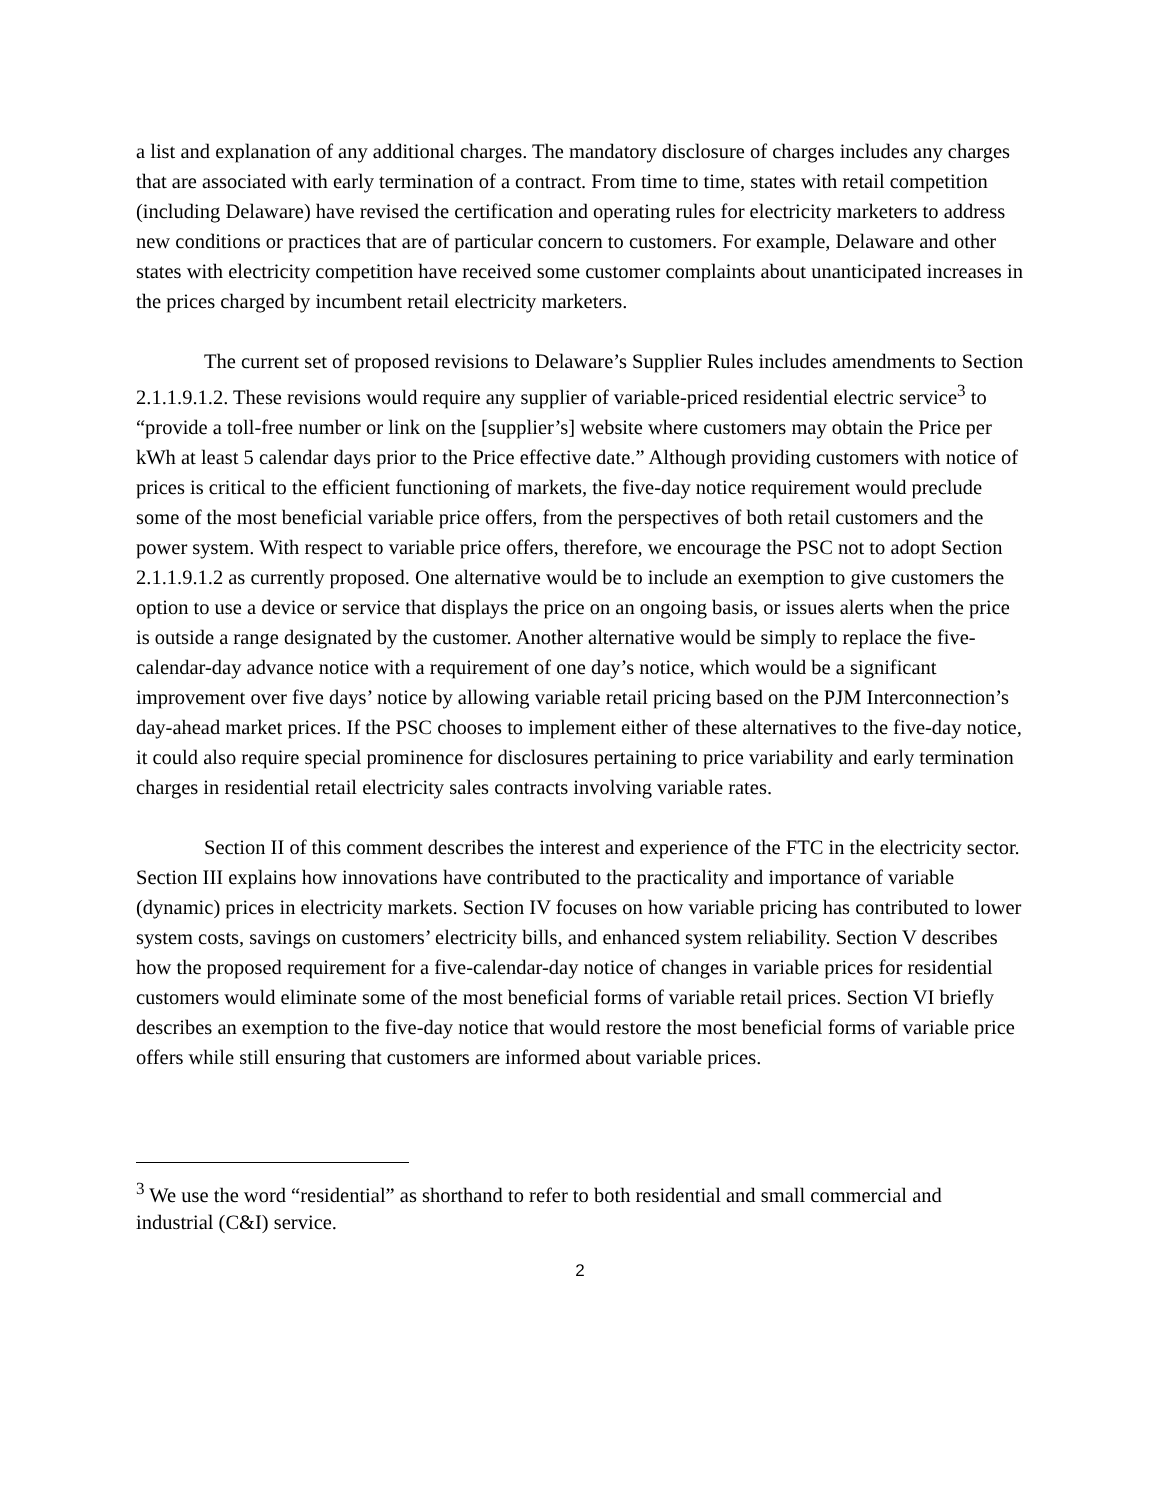a list and explanation of any additional charges. The mandatory disclosure of charges includes any charges that are associated with early termination of a contract. From time to time, states with retail competition (including Delaware) have revised the certification and operating rules for electricity marketers to address new conditions or practices that are of particular concern to customers. For example, Delaware and other states with electricity competition have received some customer complaints about unanticipated increases in the prices charged by incumbent retail electricity marketers.
The current set of proposed revisions to Delaware’s Supplier Rules includes amendments to Section 2.1.1.9.1.2. These revisions would require any supplier of variable-priced residential electric service<sup>3</sup> to “provide a toll-free number or link on the [supplier’s] website where customers may obtain the Price per kWh at least 5 calendar days prior to the Price effective date.” Although providing customers with notice of prices is critical to the efficient functioning of markets, the five-day notice requirement would preclude some of the most beneficial variable price offers, from the perspectives of both retail customers and the power system. With respect to variable price offers, therefore, we encourage the PSC not to adopt Section 2.1.1.9.1.2 as currently proposed. One alternative would be to include an exemption to give customers the option to use a device or service that displays the price on an ongoing basis, or issues alerts when the price is outside a range designated by the customer. Another alternative would be simply to replace the five-calendar-day advance notice with a requirement of one day’s notice, which would be a significant improvement over five days’ notice by allowing variable retail pricing based on the PJM Interconnection’s day-ahead market prices. If the PSC chooses to implement either of these alternatives to the five-day notice, it could also require special prominence for disclosures pertaining to price variability and early termination charges in residential retail electricity sales contracts involving variable rates.
Section II of this comment describes the interest and experience of the FTC in the electricity sector. Section III explains how innovations have contributed to the practicality and importance of variable (dynamic) prices in electricity markets. Section IV focuses on how variable pricing has contributed to lower system costs, savings on customers’ electricity bills, and enhanced system reliability. Section V describes how the proposed requirement for a five-calendar-day notice of changes in variable prices for residential customers would eliminate some of the most beneficial forms of variable retail prices. Section VI briefly describes an exemption to the five-day notice that would restore the most beneficial forms of variable price offers while still ensuring that customers are informed about variable prices.
<sup>3</sup> We use the word “residential” as shorthand to refer to both residential and small commercial and industrial (C&I) service.
2